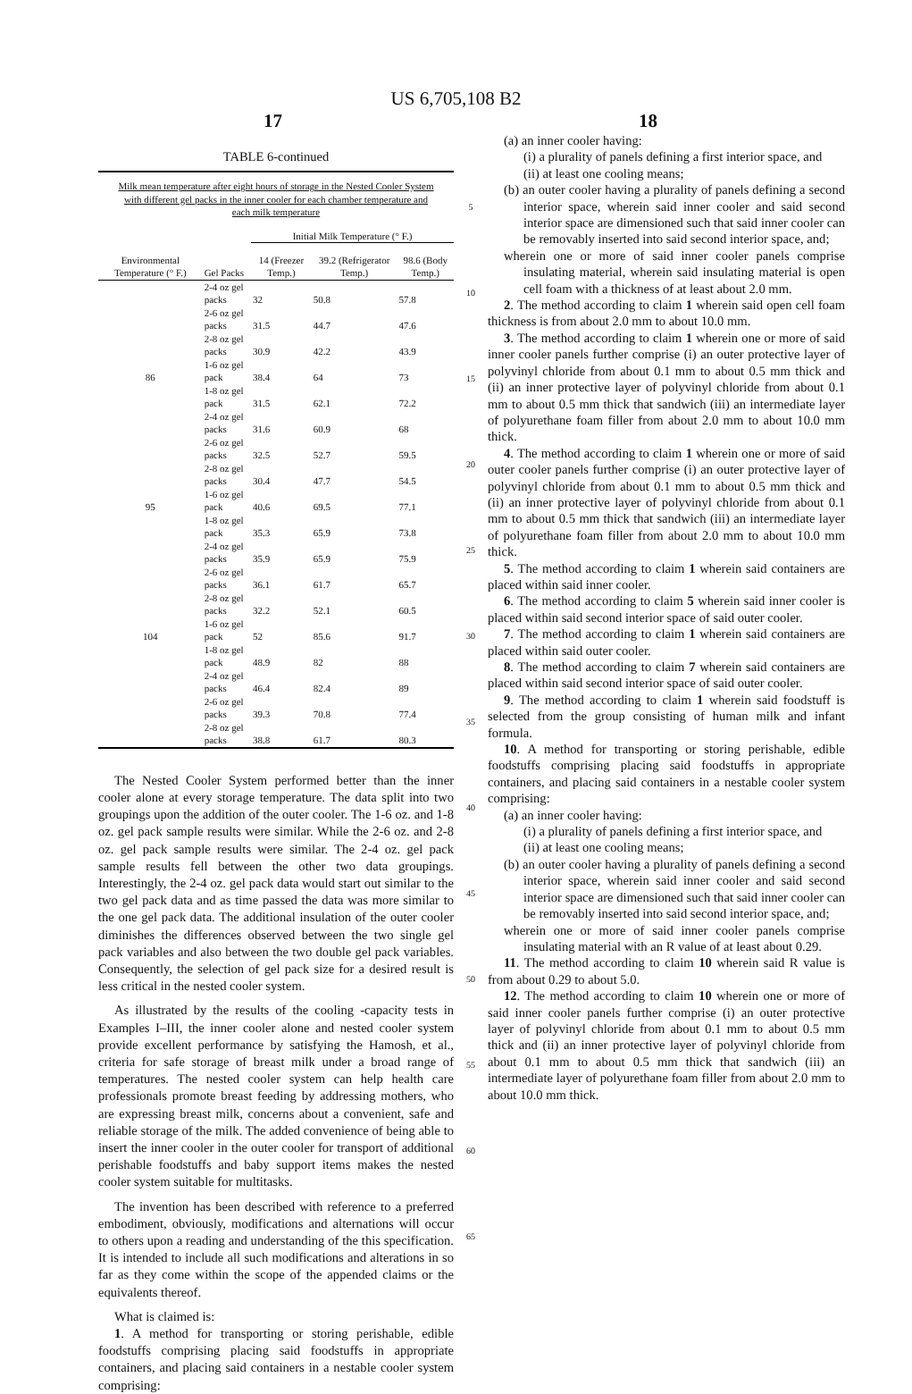US 6,705,108 B2
17 18
TABLE 6-continued
| Milk mean temperature after eight hours of storage in the Nested Cooler System with different gel packs in the inner cooler for each chamber temperature and each milk temperature | | | | |
| | | Initial Milk Temperature (° F.) | | |
| Environmental Temperature (° F.) | Gel Packs | 14 (Freezer Temp.) | 39.2 (Refrigerator Temp.) | 98.6 (Body Temp.) |
| | 2-4 oz gel packs | 32 | 50.8 | 57.8 |
| | 2-6 oz gel packs | 31.5 | 44.7 | 47.6 |
| | 2-8 oz gel packs | 30.9 | 42.2 | 43.9 |
| 86 | 1-6 oz gel pack | 38.4 | 64 | 73 |
| | 1-8 oz gel pack | 31.5 | 62.1 | 72.2 |
| | 2-4 oz gel packs | 31.6 | 60.9 | 68 |
| | 2-6 oz gel packs | 32.5 | 52.7 | 59.5 |
| | 2-8 oz gel packs | 30.4 | 47.7 | 54.5 |
| 95 | 1-6 oz gel pack | 40.6 | 69.5 | 77.1 |
| | 1-8 oz gel pack | 35.3 | 65.9 | 73.8 |
| | 2-4 oz gel packs | 35.9 | 65.9 | 75.9 |
| | 2-6 oz gel packs | 36.1 | 61.7 | 65.7 |
| | 2-8 oz gel packs | 32.2 | 52.1 | 60.5 |
| 104 | 1-6 oz gel pack | 52 | 85.6 | 91.7 |
| | 1-8 oz gel pack | 48.9 | 82 | 88 |
| | 2-4 oz gel packs | 46.4 | 82.4 | 89 |
| | 2-6 oz gel packs | 39.3 | 70.8 | 77.4 |
| | 2-8 oz gel packs | 38.8 | 61.7 | 80.3 |
The Nested Cooler System performed better than the inner cooler alone at every storage temperature. The data split into two groupings upon the addition of the outer cooler. The 1-6 oz. and 1-8 oz. gel pack sample results were similar. While the 2-6 oz. and 2-8 oz. gel pack sample results were similar. The 2-4 oz. gel pack sample results fell between the other two data groupings. Interestingly, the 2-4 oz. gel pack data would start out similar to the two gel pack data and as time passed the data was more similar to the one gel pack data. The additional insulation of the outer cooler diminishes the differences observed between the two single gel pack variables and also between the two double gel pack variables. Consequently, the selection of gel pack size for a desired result is less critical in the nested cooler system.
As illustrated by the results of the cooling -capacity tests in Examples I–III, the inner cooler alone and nested cooler system provide excellent performance by satisfying the Hamosh, et al., criteria for safe storage of breast milk under a broad range of temperatures. The nested cooler system can help health care professionals promote breast feeding by addressing mothers, who are expressing breast milk, concerns about a convenient, safe and reliable storage of the milk. The added convenience of being able to insert the inner cooler in the outer cooler for transport of additional perishable foodstuffs and baby support items makes the nested cooler system suitable for multitasks.
The invention has been described with reference to a preferred embodiment, obviously, modifications and alternations will occur to others upon a reading and understanding of the this specification. It is intended to include all such modifications and alterations in so far as they come within the scope of the appended claims or the equivalents thereof.
What is claimed is:
1. A method for transporting or storing perishable, edible foodstuffs comprising placing said foodstuffs in appropriate containers, and placing said containers in a nestable cooler system comprising:
5
10
15
20
25
30
35
40
45
50
55
60
65
(a) an inner cooler having:
(i) a plurality of panels defining a first interior space, and
(ii) at least one cooling means;
(b) an outer cooler having a plurality of panels defining a second interior space, wherein said inner cooler and said second interior space are dimensioned such that said inner cooler can be removably inserted into said second interior space, and;
wherein one or more of said inner cooler panels comprise insulating material, wherein said insulating material is open cell foam with a thickness of at least about 2.0 mm.
2. The method according to claim 1 wherein said open cell foam thickness is from about 2.0 mm to about 10.0 mm.
3. The method according to claim 1 wherein one or more of said inner cooler panels further comprise (i) an outer protective layer of polyvinyl chloride from about 0.1 mm to about 0.5 mm thick and (ii) an inner protective layer of polyvinyl chloride from about 0.1 mm to about 0.5 mm thick that sandwich (iii) an intermediate layer of polyurethane foam filler from about 2.0 mm to about 10.0 mm thick.
4. The method according to claim 1 wherein one or more of said outer cooler panels further comprise (i) an outer protective layer of polyvinyl chloride from about 0.1 mm to about 0.5 mm thick and (ii) an inner protective layer of polyvinyl chloride from about 0.1 mm to about 0.5 mm thick that sandwich (iii) an intermediate layer of polyurethane foam filler from about 2.0 mm to about 10.0 mm thick.
5. The method according to claim 1 wherein said containers are placed within said inner cooler.
6. The method according to claim 5 wherein said inner cooler is placed within said second interior space of said outer cooler.
7. The method according to claim 1 wherein said containers are placed within said outer cooler.
8. The method according to claim 7 wherein said containers are placed within said second interior space of said outer cooler.
9. The method according to claim 1 wherein said foodstuff is selected from the group consisting of human milk and infant formula.
10. A method for transporting or storing perishable, edible foodstuffs comprising placing said foodstuffs in appropriate containers, and placing said containers in a nestable cooler system comprising:
(a) an inner cooler having:
(i) a plurality of panels defining a first interior space, and
(ii) at least one cooling means;
(b) an outer cooler having a plurality of panels defining a second interior space, wherein said inner cooler and said second interior space are dimensioned such that said inner cooler can be removably inserted into said second interior space, and;
wherein one or more of said inner cooler panels comprise insulating material with an R value of at least about 0.29.
11. The method according to claim 10 wherein said R value is from about 0.29 to about 5.0.
12. The method according to claim 10 wherein one or more of said inner cooler panels further comprise (i) an outer protective layer of polyvinyl chloride from about 0.1 mm to about 0.5 mm thick and (ii) an inner protective layer of polyvinyl chloride from about 0.1 mm to about 0.5 mm thick that sandwich (iii) an intermediate layer of polyurethane foam filler from about 2.0 mm to about 10.0 mm thick.